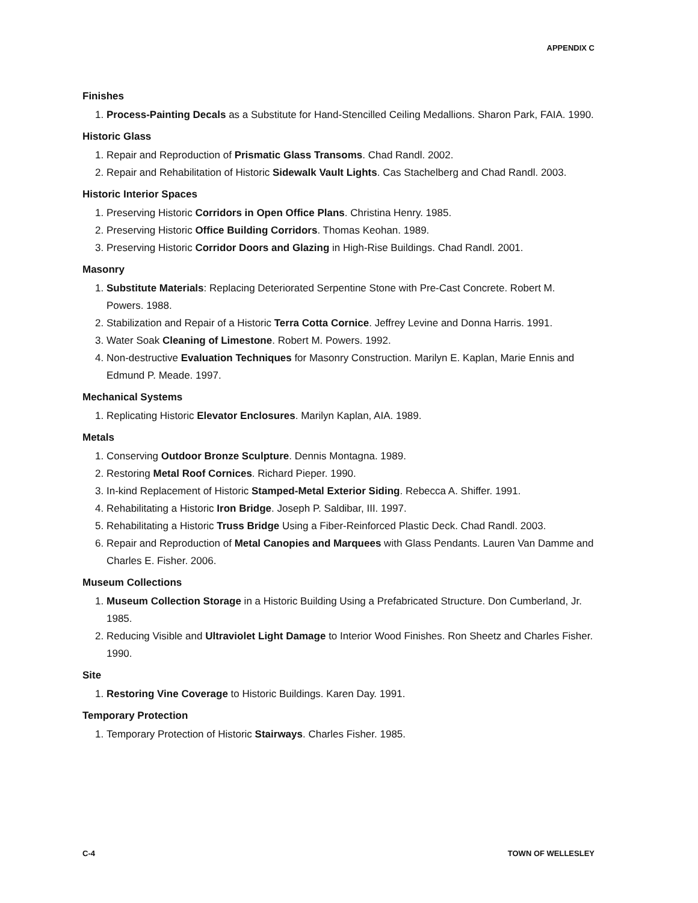APPENDIX C
Finishes
1. Process-Painting Decals as a Substitute for Hand-Stencilled Ceiling Medallions. Sharon Park, FAIA. 1990.
Historic Glass
1. Repair and Reproduction of Prismatic Glass Transoms. Chad Randl. 2002.
2. Repair and Rehabilitation of Historic Sidewalk Vault Lights. Cas Stachelberg and Chad Randl. 2003.
Historic Interior Spaces
1. Preserving Historic Corridors in Open Office Plans. Christina Henry. 1985.
2. Preserving Historic Office Building Corridors. Thomas Keohan. 1989.
3. Preserving Historic Corridor Doors and Glazing in High-Rise Buildings. Chad Randl. 2001.
Masonry
1. Substitute Materials: Replacing Deteriorated Serpentine Stone with Pre-Cast Concrete. Robert M. Powers. 1988.
2. Stabilization and Repair of a Historic Terra Cotta Cornice. Jeffrey Levine and Donna Harris. 1991.
3. Water Soak Cleaning of Limestone. Robert M. Powers. 1992.
4. Non-destructive Evaluation Techniques for Masonry Construction. Marilyn E. Kaplan, Marie Ennis and Edmund P. Meade. 1997.
Mechanical Systems
1. Replicating Historic Elevator Enclosures. Marilyn Kaplan, AIA. 1989.
Metals
1. Conserving Outdoor Bronze Sculpture. Dennis Montagna. 1989.
2. Restoring Metal Roof Cornices. Richard Pieper. 1990.
3. In-kind Replacement of Historic Stamped-Metal Exterior Siding. Rebecca A. Shiffer. 1991.
4. Rehabilitating a Historic Iron Bridge. Joseph P. Saldibar, III. 1997.
5. Rehabilitating a Historic Truss Bridge Using a Fiber-Reinforced Plastic Deck. Chad Randl. 2003.
6. Repair and Reproduction of Metal Canopies and Marquees with Glass Pendants. Lauren Van Damme and Charles E. Fisher. 2006.
Museum Collections
1. Museum Collection Storage in a Historic Building Using a Prefabricated Structure. Don Cumberland, Jr. 1985.
2. Reducing Visible and Ultraviolet Light Damage to Interior Wood Finishes. Ron Sheetz and Charles Fisher. 1990.
Site
1. Restoring Vine Coverage to Historic Buildings. Karen Day. 1991.
Temporary Protection
1. Temporary Protection of Historic Stairways. Charles Fisher. 1985.
C-4 TOWN OF WELLESLEY